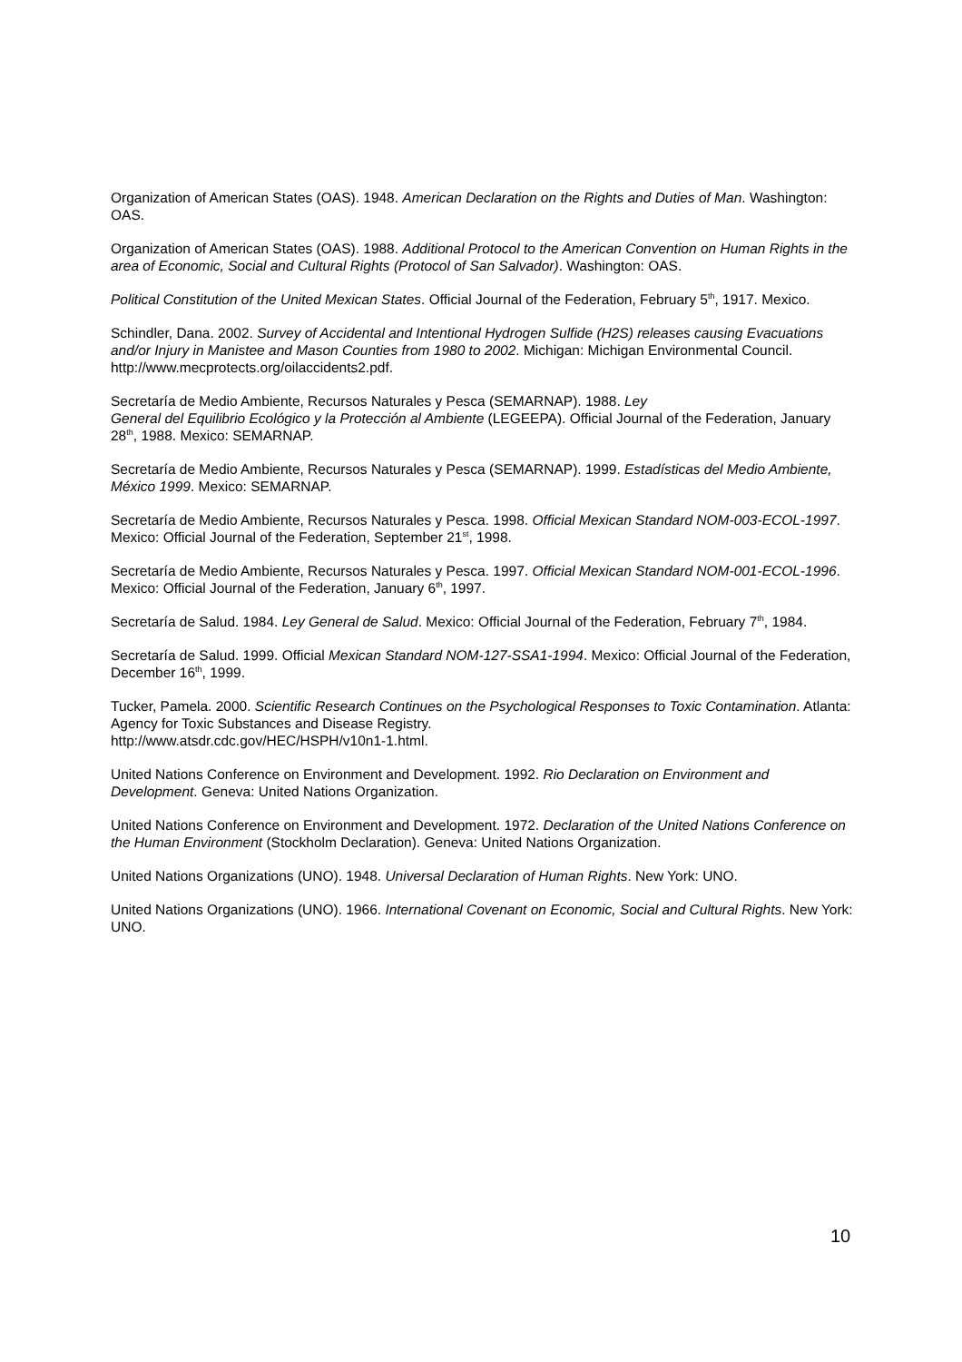Organization of American States (OAS). 1948. American Declaration on the Rights and Duties of Man. Washington: OAS.
Organization of American States (OAS). 1988. Additional Protocol to the American Convention on Human Rights in the area of Economic, Social and Cultural Rights (Protocol of San Salvador). Washington: OAS.
Political Constitution of the United Mexican States. Official Journal of the Federation, February 5<sup>th</sup>, 1917. Mexico.
Schindler, Dana. 2002. Survey of Accidental and Intentional Hydrogen Sulfide (H2S) releases causing Evacuations and/or Injury in Manistee and Mason Counties from 1980 to 2002. Michigan: Michigan Environmental Council. http://www.mecprotects.org/oilaccidents2.pdf.
Secretaría de Medio Ambiente, Recursos Naturales y Pesca (SEMARNAP). 1988. Ley
General del Equilibrio Ecológico y la Protección al Ambiente (LEGEEPA). Official Journal of the Federation, January 28<sup>th</sup>, 1988. Mexico: SEMARNAP.
Secretaría de Medio Ambiente, Recursos Naturales y Pesca (SEMARNAP). 1999. Estadísticas del Medio Ambiente, México 1999. Mexico: SEMARNAP.
Secretaría de Medio Ambiente, Recursos Naturales y Pesca. 1998. Official Mexican Standard NOM-003-ECOL-1997. Mexico: Official Journal of the Federation, September 21<sup>st</sup>, 1998.
Secretaría de Medio Ambiente, Recursos Naturales y Pesca. 1997. Official Mexican Standard NOM-001-ECOL-1996. Mexico: Official Journal of the Federation, January 6<sup>th</sup>, 1997.
Secretaría de Salud. 1984. Ley General de Salud. Mexico: Official Journal of the Federation, February 7<sup>th</sup>, 1984.
Secretaría de Salud. 1999. Official Mexican Standard NOM-127-SSA1-1994. Mexico: Official Journal of the Federation, December 16<sup>th</sup>, 1999.
Tucker, Pamela. 2000. Scientific Research Continues on the Psychological Responses to Toxic Contamination. Atlanta: Agency for Toxic Substances and Disease Registry.
http://www.atsdr.cdc.gov/HEC/HSPH/v10n1-1.html.
United Nations Conference on Environment and Development. 1992. Rio Declaration on Environment and Development. Geneva: United Nations Organization.
United Nations Conference on Environment and Development. 1972. Declaration of the United Nations Conference on the Human Environment (Stockholm Declaration). Geneva: United Nations Organization.
United Nations Organizations (UNO). 1948. Universal Declaration of Human Rights. New York: UNO.
United Nations Organizations (UNO). 1966. International Covenant on Economic, Social and Cultural Rights. New York: UNO.
10